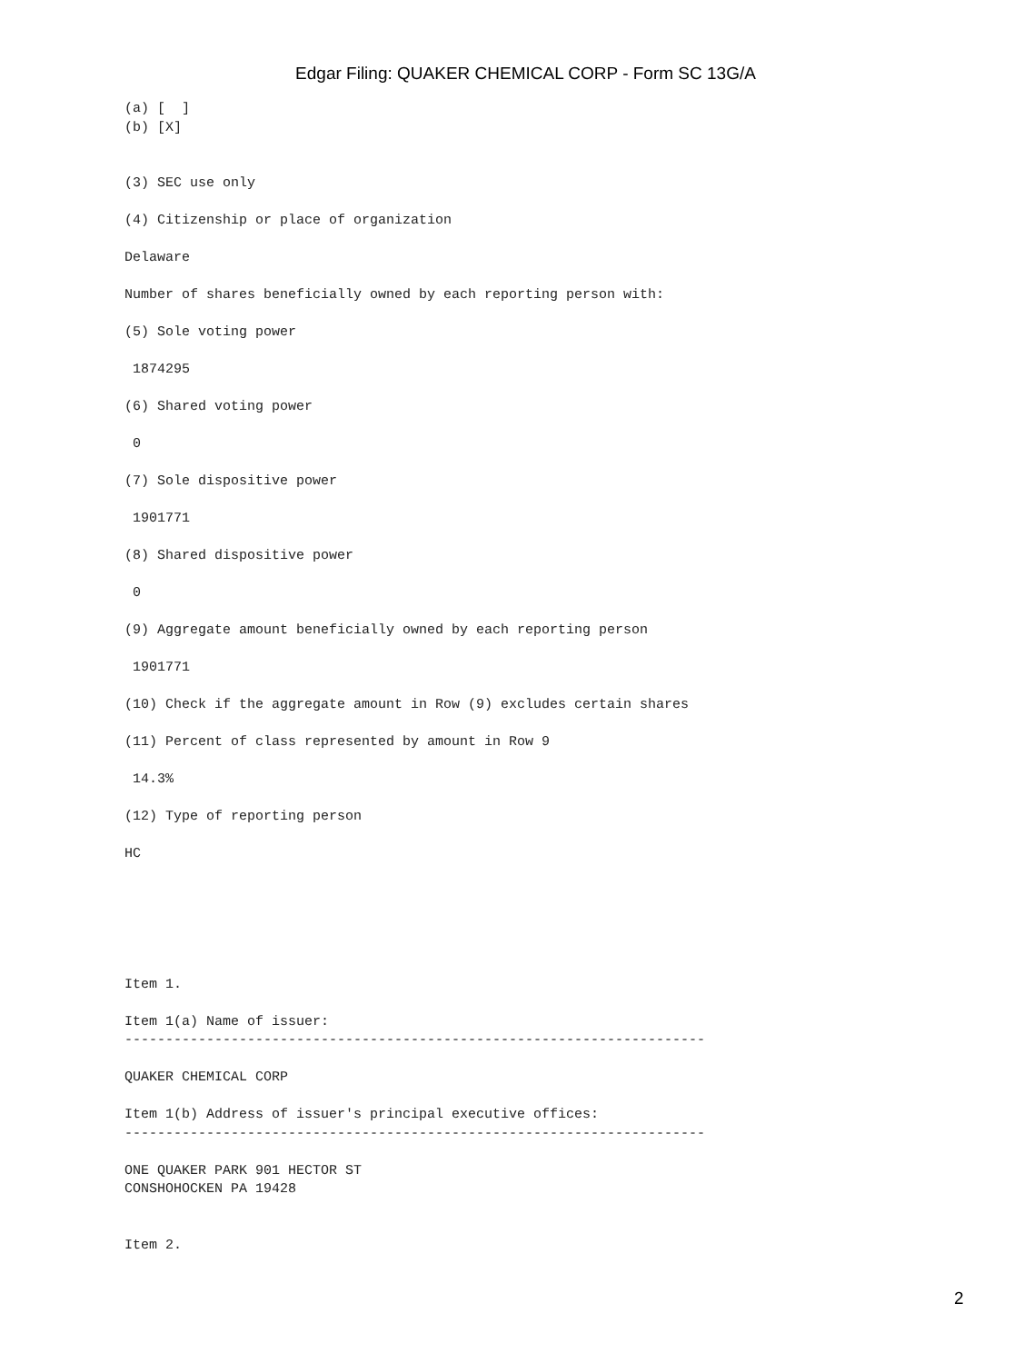Edgar Filing: QUAKER CHEMICAL CORP - Form SC 13G/A
(a) [  ]
(b) [X]


(3) SEC use only

(4) Citizenship or place of organization

Delaware

Number of shares beneficially owned by each reporting person with:

(5) Sole voting power

 1874295

(6) Shared voting power

 0

(7) Sole dispositive power

 1901771

(8) Shared dispositive power

 0

(9) Aggregate amount beneficially owned by each reporting person

 1901771

(10) Check if the aggregate amount in Row (9) excludes certain shares

(11) Percent of class represented by amount in Row 9

 14.3%

(12) Type of reporting person

HC






Item 1.

Item 1(a) Name of issuer:
-----------------------------------------------------------------------

QUAKER CHEMICAL CORP

Item 1(b) Address of issuer's principal executive offices:
-----------------------------------------------------------------------

ONE QUAKER PARK 901 HECTOR ST
CONSHOHOCKEN PA 19428


Item 2.
2